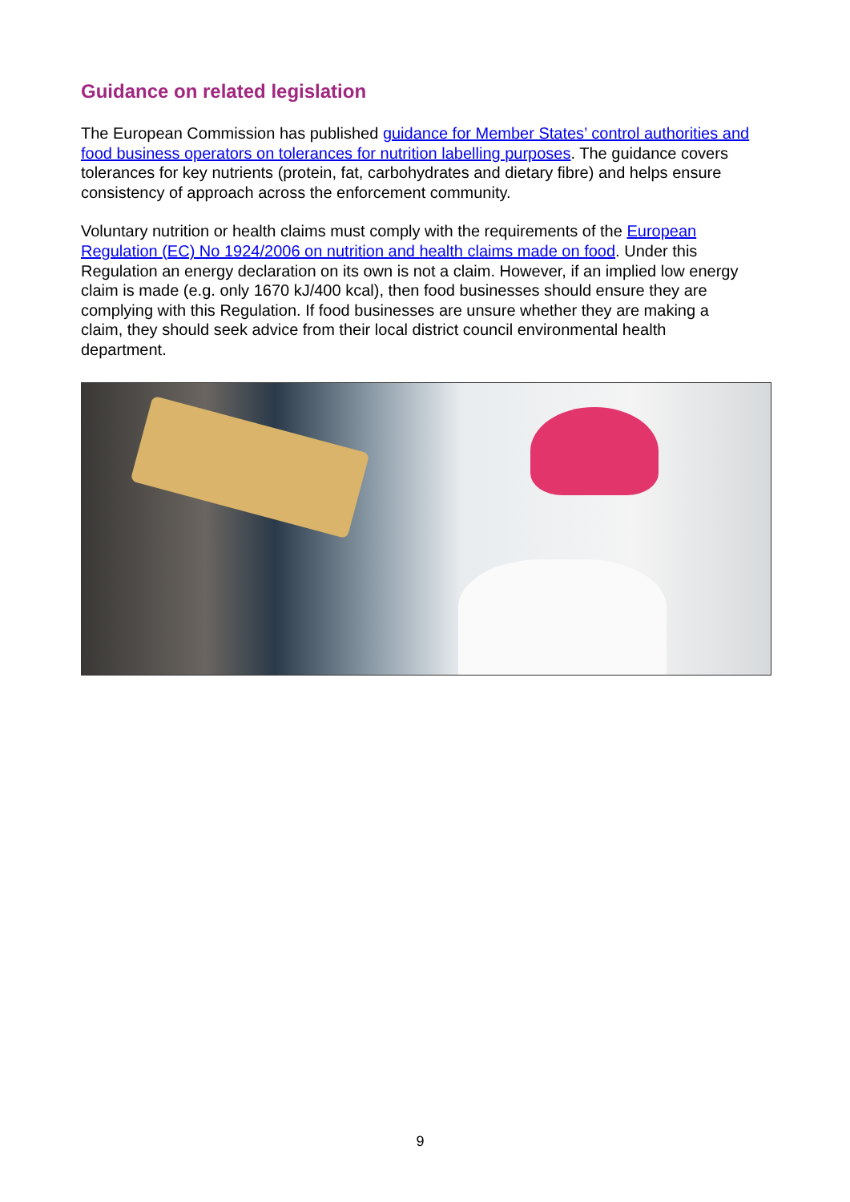Guidance on related legislation
The European Commission has published guidance for Member States’ control authorities and food business operators on tolerances for nutrition labelling purposes. The guidance covers tolerances for key nutrients (protein, fat, carbohydrates and dietary fibre) and helps ensure consistency of approach across the enforcement community.
Voluntary nutrition or health claims must comply with the requirements of the European Regulation (EC) No 1924/2006 on nutrition and health claims made on food. Under this Regulation an energy declaration on its own is not a claim. However, if an implied low energy claim is made (e.g. only 1670 kJ/400 kcal), then food businesses should ensure they are complying with this Regulation. If food businesses are unsure whether they are making a claim, they should seek advice from their local district council environmental health department.
9